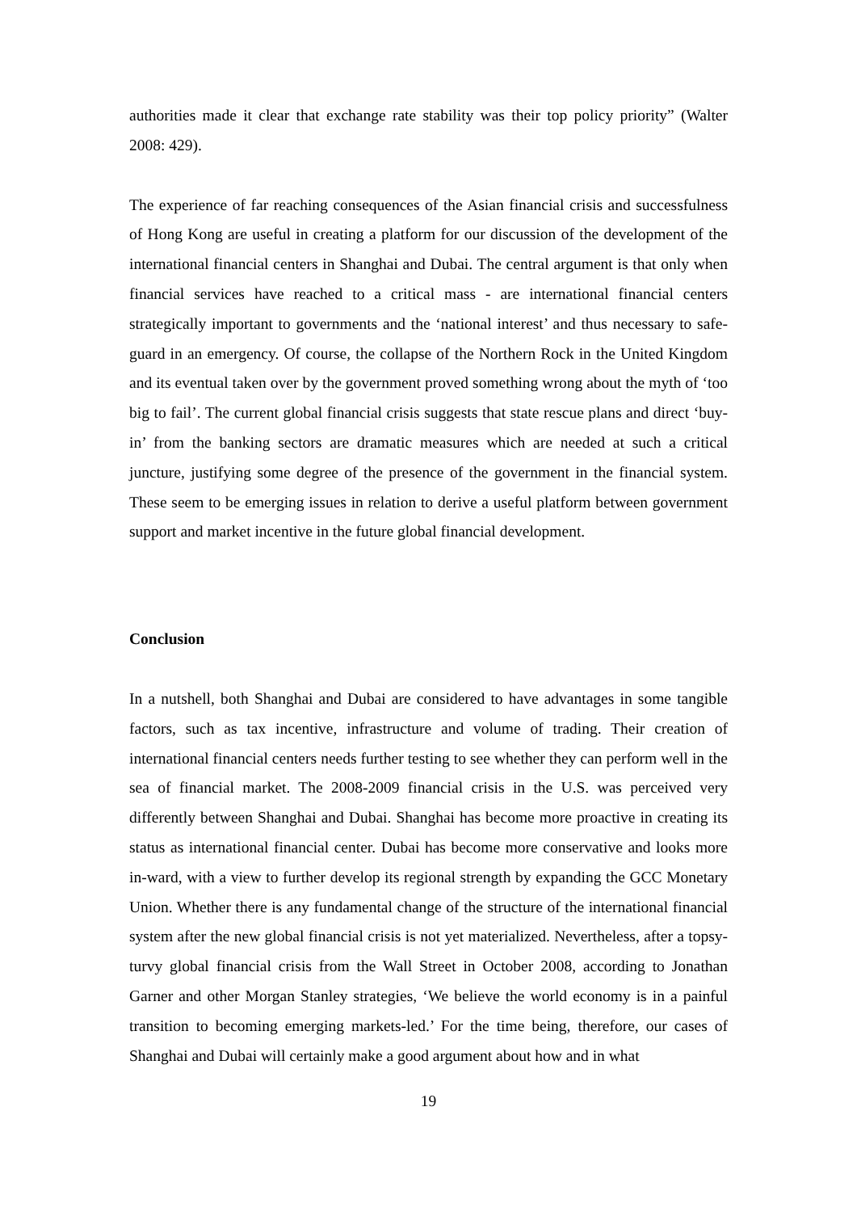authorities made it clear that exchange rate stability was their top policy priority” (Walter 2008: 429).
The experience of far reaching consequences of the Asian financial crisis and successfulness of Hong Kong are useful in creating a platform for our discussion of the development of the international financial centers in Shanghai and Dubai. The central argument is that only when financial services have reached to a critical mass - are international financial centers strategically important to governments and the ‘national interest’ and thus necessary to safe-guard in an emergency. Of course, the collapse of the Northern Rock in the United Kingdom and its eventual taken over by the government proved something wrong about the myth of ‘too big to fail’. The current global financial crisis suggests that state rescue plans and direct ‘buy-in’ from the banking sectors are dramatic measures which are needed at such a critical juncture, justifying some degree of the presence of the government in the financial system. These seem to be emerging issues in relation to derive a useful platform between government support and market incentive in the future global financial development.
Conclusion
In a nutshell, both Shanghai and Dubai are considered to have advantages in some tangible factors, such as tax incentive, infrastructure and volume of trading. Their creation of international financial centers needs further testing to see whether they can perform well in the sea of financial market. The 2008-2009 financial crisis in the U.S. was perceived very differently between Shanghai and Dubai. Shanghai has become more proactive in creating its status as international financial center. Dubai has become more conservative and looks more in-ward, with a view to further develop its regional strength by expanding the GCC Monetary Union. Whether there is any fundamental change of the structure of the international financial system after the new global financial crisis is not yet materialized. Nevertheless, after a topsy-turvy global financial crisis from the Wall Street in October 2008, according to Jonathan Garner and other Morgan Stanley strategies, ‘We believe the world economy is in a painful transition to becoming emerging markets-led.’ For the time being, therefore, our cases of Shanghai and Dubai will certainly make a good argument about how and in what
19